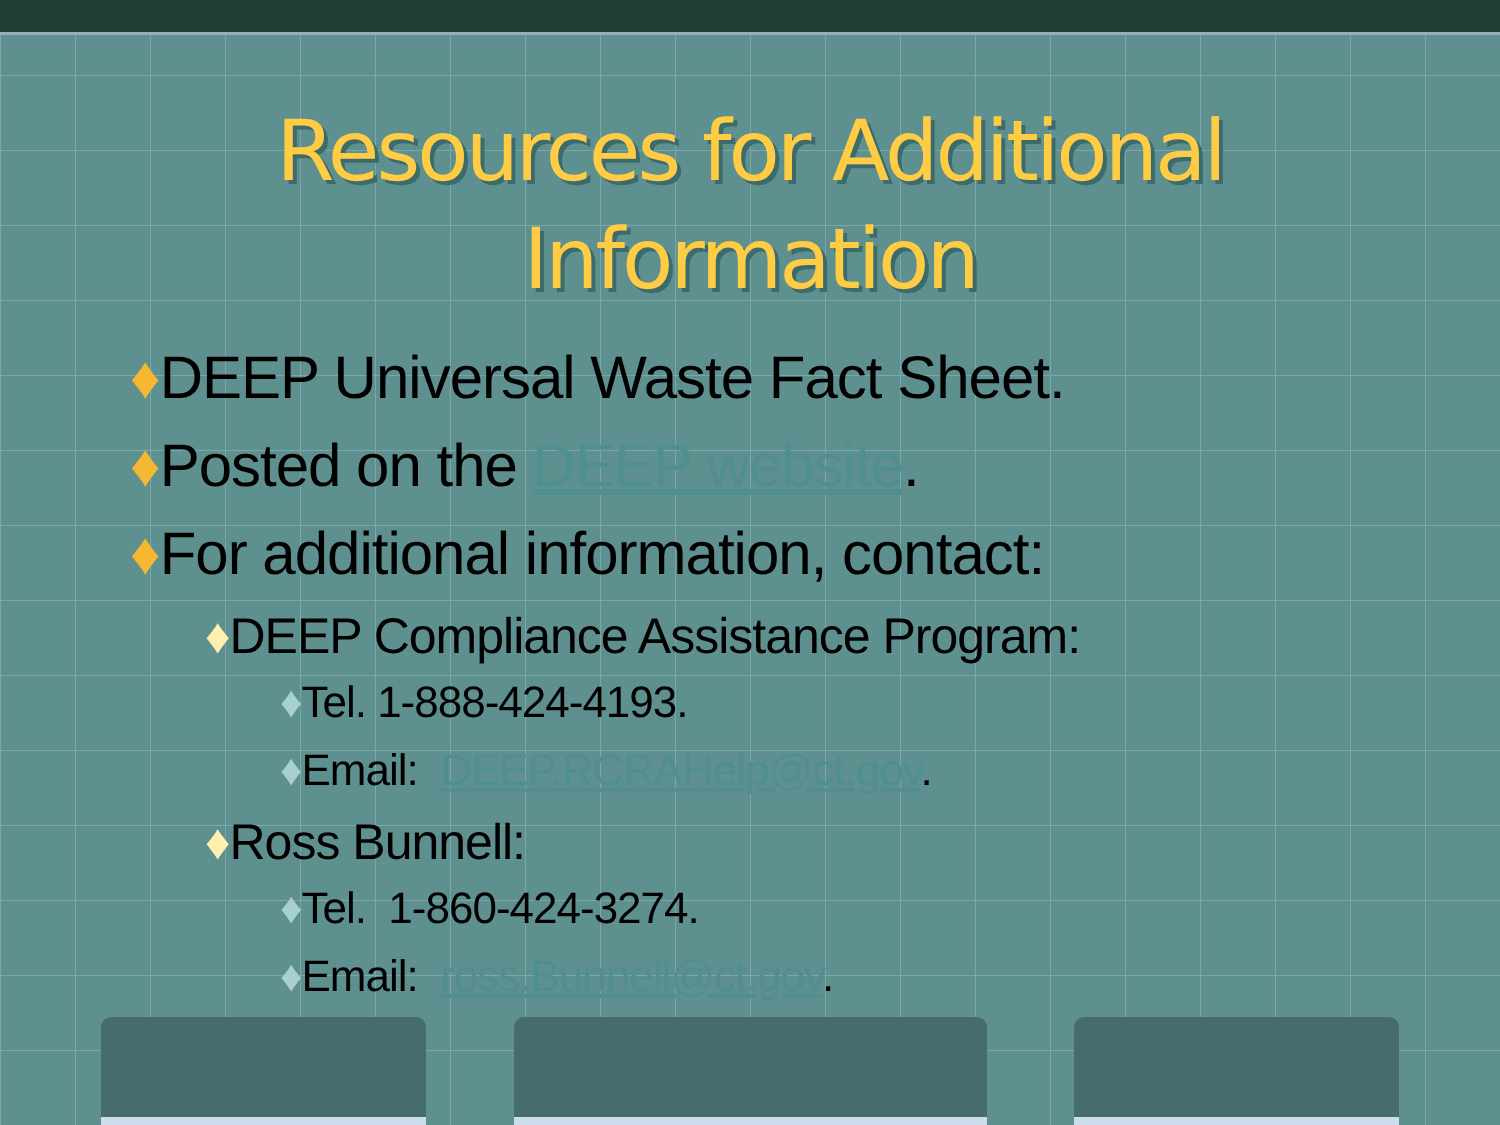Resources for Additional
Information
♦DEEP Universal Waste Fact Sheet.
♦Posted on the DEEP website.
♦For additional information, contact:
♦DEEP Compliance Assistance Program:
♦Tel. 1-888-424-4193.
♦Email: DEEP.RCRAHelp@ct.gov.
♦Ross Bunnell:
♦Tel. 1-860-424-3274.
♦Email: ross.Bunnell@ct.gov.